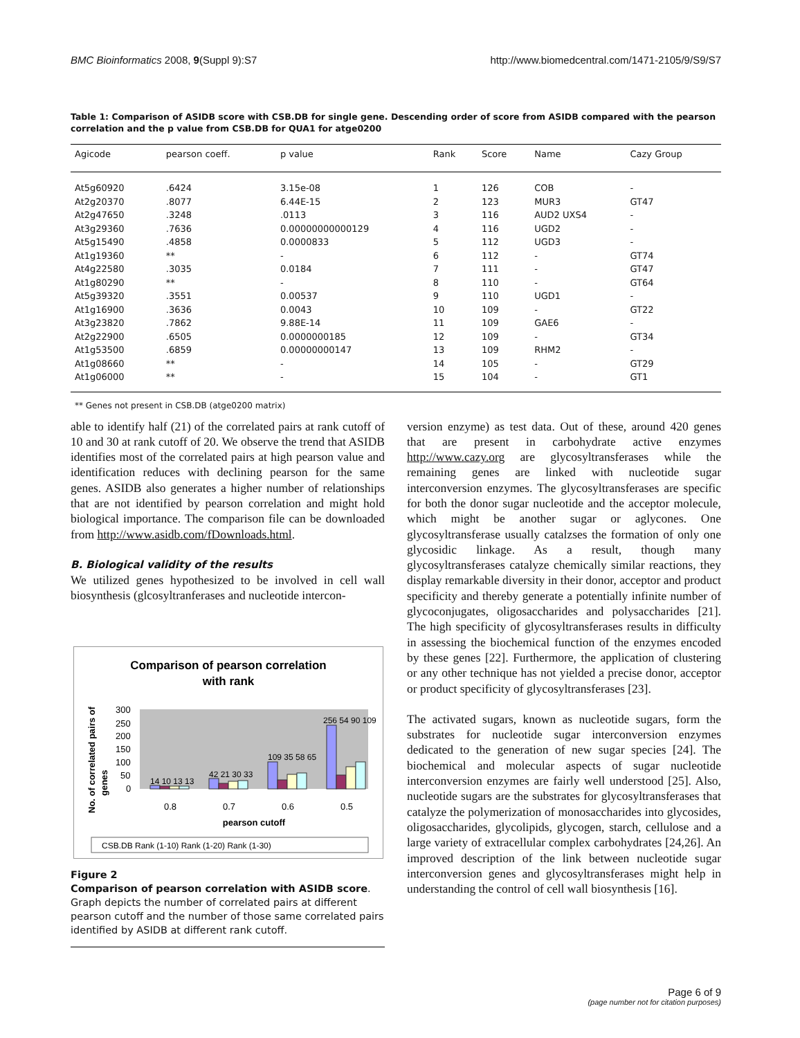BMC Bioinformatics 2008, 9(Suppl 9):S7 http://www.biomedcentral.com/1471-2105/9/S9/S7
Table 1: Comparison of ASIDB score with CSB.DB for single gene. Descending order of score from ASIDB compared with the pearson correlation and the p value from CSB.DB for QUA1 for atge0200
| Agicode | pearson coeff. | p value | Rank | Score | Name | Cazy Group |
| --- | --- | --- | --- | --- | --- | --- |
| At5g60920 | .6424 | 3.15e-08 | 1 | 126 | COB | - |
| At2g20370 | .8077 | 6.44E-15 | 2 | 123 | MUR3 | GT47 |
| At2g47650 | .3248 | .0113 | 3 | 116 | AUD2 UXS4 | - |
| At3g29360 | .7636 | 0.00000000000129 | 4 | 116 | UGD2 | - |
| At5g15490 | .4858 | 0.0000833 | 5 | 112 | UGD3 | - |
| At1g19360 | ** | - | 6 | 112 | - | GT74 |
| At4g22580 | .3035 | 0.0184 | 7 | 111 | - | GT47 |
| At1g80290 | ** | - | 8 | 110 | - | GT64 |
| At5g39320 | .3551 | 0.00537 | 9 | 110 | UGD1 | - |
| At1g16900 | .3636 | 0.0043 | 10 | 109 | - | GT22 |
| At3g23820 | .7862 | 9.88E-14 | 11 | 109 | GAE6 | - |
| At2g22900 | .6505 | 0.0000000185 | 12 | 109 | - | GT34 |
| At1g53500 | .6859 | 0.00000000147 | 13 | 109 | RHM2 | - |
| At1g08660 | ** | - | 14 | 105 | - | GT29 |
| At1g06000 | ** | - | 15 | 104 | - | GT1 |
** Genes not present in CSB.DB (atge0200 matrix)
able to identify half (21) of the correlated pairs at rank cutoff of 10 and 30 at rank cutoff of 20. We observe the trend that ASIDB identifies most of the correlated pairs at high pearson value and identification reduces with declining pearson for the same genes. ASIDB also generates a higher number of relationships that are not identified by pearson correlation and might hold biological importance. The comparison file can be downloaded from http://www.asidb.com/fDownloads.html.
B. Biological validity of the results
We utilized genes hypothesized to be involved in cell wall biosynthesis (glcosyltranferases and nucleotide intercon-
Comparison of pearson correlation
with rank
No. of correlated pairs of
genes
300
250
200
150
100
50
0
14 10 13 13
42 21 30 33
109 35 58 65
256 54 90 109
0.8
0.7
0.6
0.5
pearson cutoff
CSB.DB Rank (1-10) Rank (1-20) Rank (1-30)
Figure 2
Comparison of pearson correlation with ASIDB score. Graph depicts the number of correlated pairs at different pearson cutoff and the number of those same correlated pairs identified by ASIDB at different rank cutoff.
version enzyme) as test data. Out of these, around 420 genes that are present in carbohydrate active enzymes http://www.cazy.org are glycosyltransferases while the remaining genes are linked with nucleotide sugar interconversion enzymes. The glycosyltransferases are specific for both the donor sugar nucleotide and the acceptor molecule, which might be another sugar or aglycones. One glycosyltransferase usually catalzses the formation of only one glycosidic linkage. As a result, though many glycosyltransferases catalyze chemically similar reactions, they display remarkable diversity in their donor, acceptor and product specificity and thereby generate a potentially infinite number of glycoconjugates, oligosaccharides and polysaccharides [21]. The high specificity of glycosyltransferases results in difficulty in assessing the biochemical function of the enzymes encoded by these genes [22]. Furthermore, the application of clustering or any other technique has not yielded a precise donor, acceptor or product specificity of glycosyltransferases [23].
The activated sugars, known as nucleotide sugars, form the substrates for nucleotide sugar interconversion enzymes dedicated to the generation of new sugar species [24]. The biochemical and molecular aspects of sugar nucleotide interconversion enzymes are fairly well understood [25]. Also, nucleotide sugars are the substrates for glycosyltransferases that catalyze the polymerization of monosaccharides into glycosides, oligosaccharides, glycolipids, glycogen, starch, cellulose and a large variety of extracellular complex carbohydrates [24,26]. An improved description of the link between nucleotide sugar interconversion genes and glycosyltransferases might help in understanding the control of cell wall biosynthesis [16].
Page 6 of 9
(page number not for citation purposes)